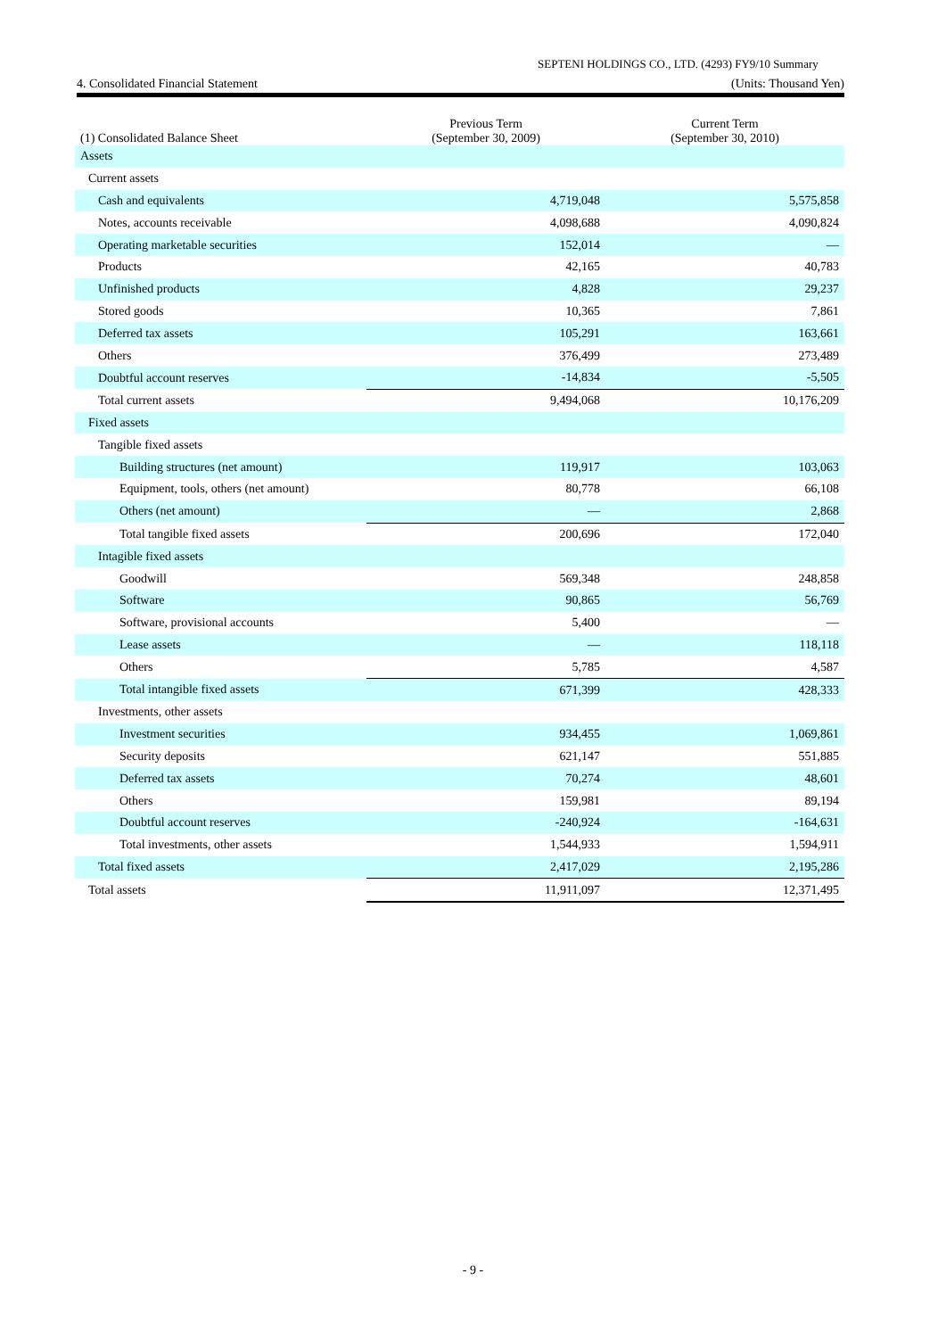SEPTENI HOLDINGS CO., LTD. (4293) FY9/10 Summary
4. Consolidated Financial Statement (Units: Thousand Yen)
| (1) Consolidated Balance Sheet | Previous Term (September 30, 2009) | Current Term (September 30, 2010) |
| --- | --- | --- |
| Assets | | |
| Current assets | | |
| Cash and equivalents | 4,719,048 | 5,575,858 |
| Notes, accounts receivable | 4,098,688 | 4,090,824 |
| Operating marketable securities | 152,014 | — |
| Products | 42,165 | 40,783 |
| Unfinished products | 4,828 | 29,237 |
| Stored goods | 10,365 | 7,861 |
| Deferred tax assets | 105,291 | 163,661 |
| Others | 376,499 | 273,489 |
| Doubtful account reserves | -14,834 | -5,505 |
| Total current assets | 9,494,068 | 10,176,209 |
| Fixed assets | | |
| Tangible fixed assets | | |
| Building structures (net amount) | 119,917 | 103,063 |
| Equipment, tools, others (net amount) | 80,778 | 66,108 |
| Others (net amount) | — | 2,868 |
| Total tangible fixed assets | 200,696 | 172,040 |
| Intagible fixed assets | | |
| Goodwill | 569,348 | 248,858 |
| Software | 90,865 | 56,769 |
| Software, provisional accounts | 5,400 | — |
| Lease assets | — | 118,118 |
| Others | 5,785 | 4,587 |
| Total intangible fixed assets | 671,399 | 428,333 |
| Investments, other assets | | |
| Investment securities | 934,455 | 1,069,861 |
| Security deposits | 621,147 | 551,885 |
| Deferred tax assets | 70,274 | 48,601 |
| Others | 159,981 | 89,194 |
| Doubtful account reserves | -240,924 | -164,631 |
| Total investments, other assets | 1,544,933 | 1,594,911 |
| Total fixed assets | 2,417,029 | 2,195,286 |
| Total assets | 11,911,097 | 12,371,495 |
- 9 -